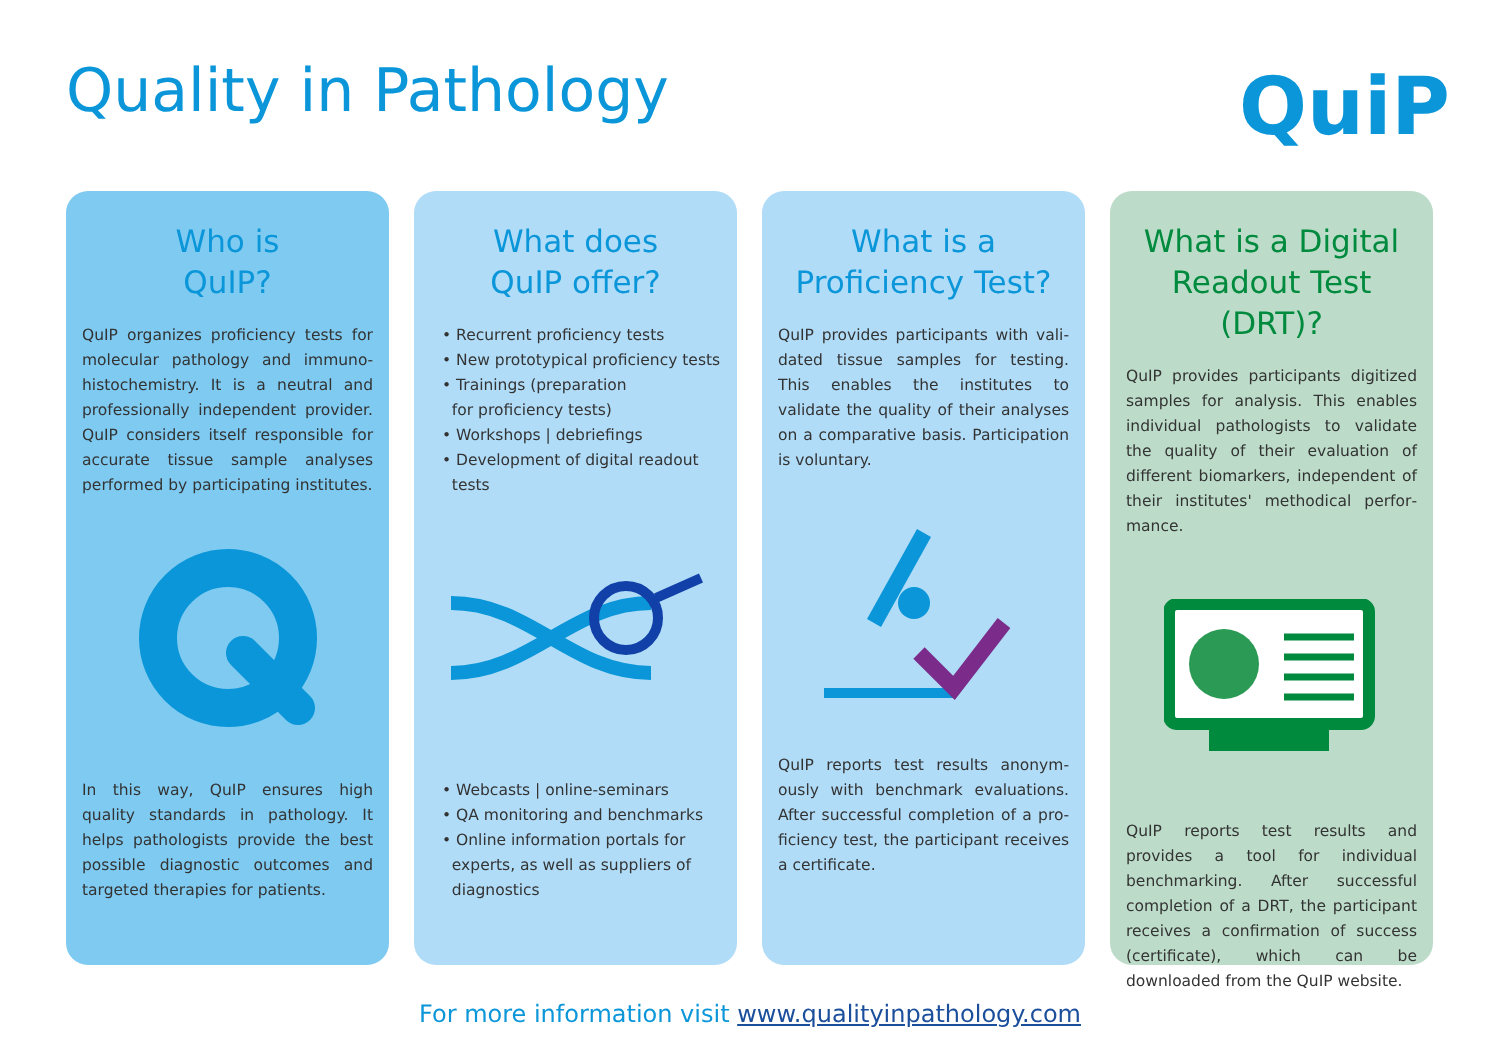Quality in Pathology QuiP
Who is
QuIP?
QuIP organizes proficiency tests for molecular pathology and immuno­histochemistry. It is a neutral and professionally independent provider. QuIP considers itself responsible for accurate tissue sample analyses performed by participating institutes.
In this way, QuIP ensures high quality standards in pathology. It helps pathologists provide the best possible diagnostic outcomes and targeted therapies for patients.
What does
QuIP offer?
• Recurrent proficiency tests
• New prototypical proficiency tests
• Trainings (preparation
for proficiency tests)
• Workshops | debriefings
• Development of digital readout
tests
• Webcasts | online-seminars
• QA monitoring and benchmarks
• Online information portals for
experts, as well as suppliers of
diagnostics
What is a
Proficiency Test?
QuIP provides participants with vali­dated tissue samples for testing. This enables the institutes to validate the quality of their analyses on a comparative basis. Participation is voluntary.
QuIP reports test results anonym­ously with benchmark evaluations. After successful completion of a pro­ficiency test, the participant receives a certificate.
What is a Digital
Readout Test (DRT)?
QuIP provides participants digitized samples for analysis. This enables individual pathologists to validate the quality of their evaluation of different biomarkers, independent of their institutes' methodical perfor­mance.
QuIP reports test results and provides a tool for individual benchmarking. After successful completion of a DRT, the participant receives a confir­mation of success (certificate), which can be downloaded from the QuIP website.
For more information visit www.qualityinpathology.com